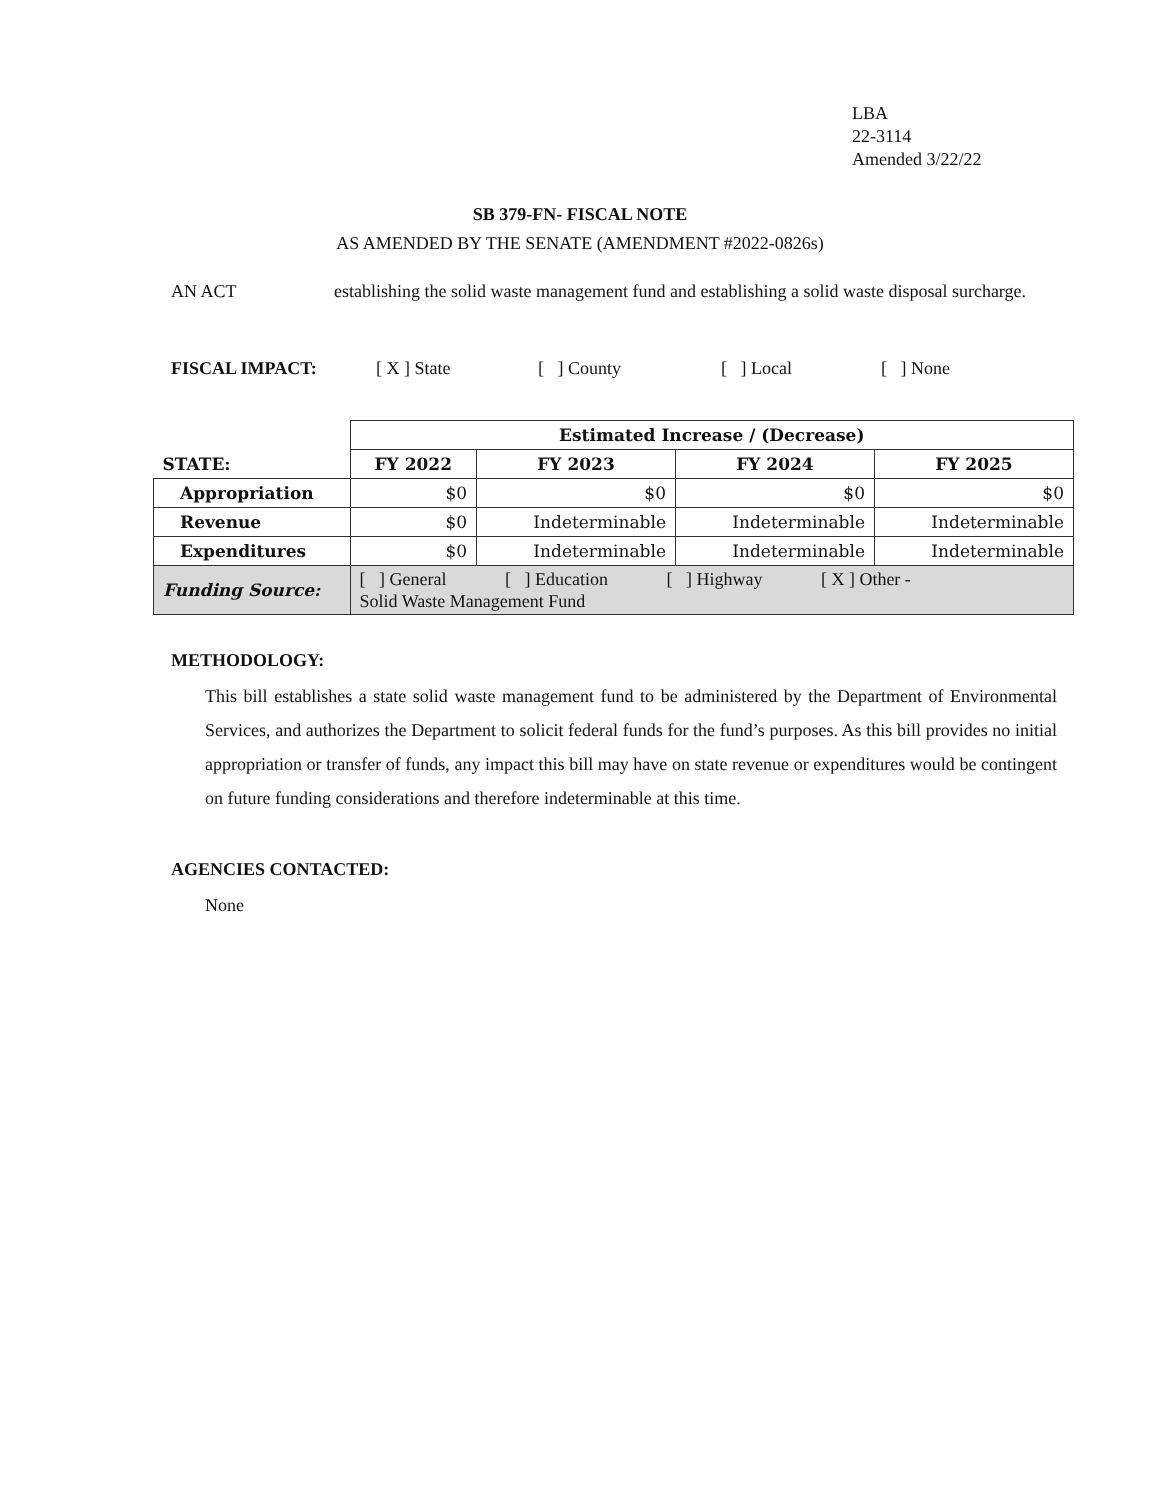LBA
22-3114
Amended 3/22/22
SB 379-FN- FISCAL NOTE
AS AMENDED BY THE SENATE (AMENDMENT #2022-0826s)
AN ACT establishing the solid waste management fund and establishing a solid waste disposal surcharge.
FISCAL IMPACT: [ X ] State [ ] County [ ] Local [ ] None
| | Estimated Increase / (Decrease) | | | |
| --- | --- | --- | --- | --- |
| STATE: | FY 2022 | FY 2023 | FY 2024 | FY 2025 |
| Appropriation | $0 | $0 | $0 | $0 |
| Revenue | $0 | Indeterminable | Indeterminable | Indeterminable |
| Expenditures | $0 | Indeterminable | Indeterminable | Indeterminable |
| Funding Source: | [ ] General [ ] Education [ ] Highway [ X ] Other - Solid Waste Management Fund | | | |
METHODOLOGY:
This bill establishes a state solid waste management fund to be administered by the Department of Environmental Services, and authorizes the Department to solicit federal funds for the fund’s purposes. As this bill provides no initial appropriation or transfer of funds, any impact this bill may have on state revenue or expenditures would be contingent on future funding considerations and therefore indeterminable at this time.
AGENCIES CONTACTED:
None